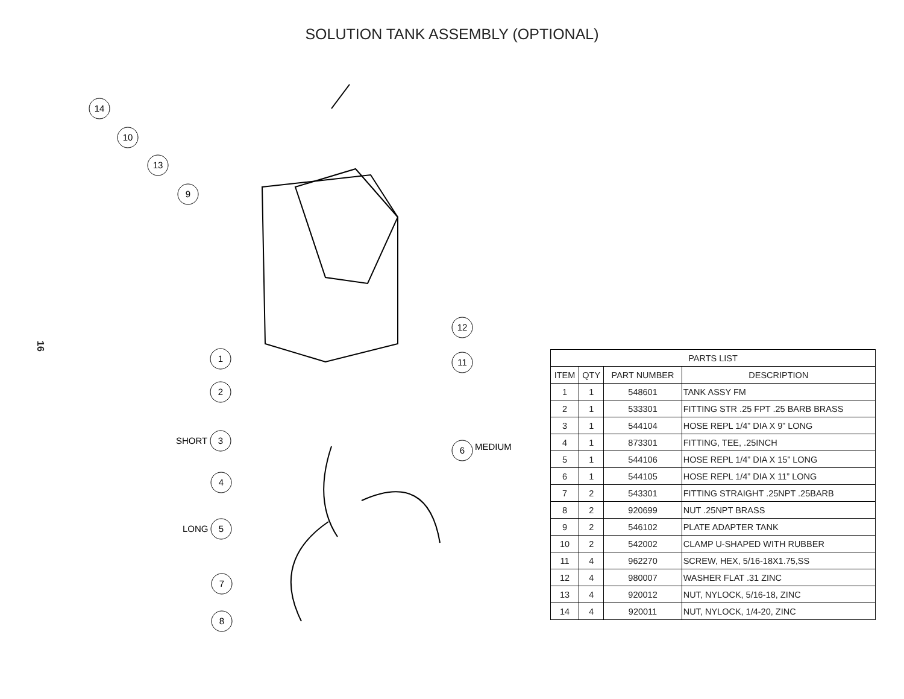SOLUTION TANK ASSEMBLY (OPTIONAL)
16
14
10
13
9
1
2
3
4
5
7
8
12
11
6
SHORT
LONG
MEDIUM
| PARTS LIST | | | |
| --- | --- | --- | --- |
| ITEM | QTY | PART NUMBER | DESCRIPTION |
| 1 | 1 | 548601 | TANK ASSY FM |
| 2 | 1 | 533301 | FITTING STR .25 FPT .25 BARB BRASS |
| 3 | 1 | 544104 | HOSE REPL 1/4” DIA X 9” LONG |
| 4 | 1 | 873301 | FITTING, TEE, .25INCH |
| 5 | 1 | 544106 | HOSE REPL 1/4” DIA X 15” LONG |
| 6 | 1 | 544105 | HOSE REPL 1/4” DIA X 11” LONG |
| 7 | 2 | 543301 | FITTING STRAIGHT .25NPT .25BARB |
| 8 | 2 | 920699 | NUT .25NPT BRASS |
| 9 | 2 | 546102 | PLATE ADAPTER TANK |
| 10 | 2 | 542002 | CLAMP U-SHAPED WITH RUBBER |
| 11 | 4 | 962270 | SCREW, HEX, 5/16-18X1.75,SS |
| 12 | 4 | 980007 | WASHER FLAT .31 ZINC |
| 13 | 4 | 920012 | NUT, NYLOCK, 5/16-18, ZINC |
| 14 | 4 | 920011 | NUT, NYLOCK, 1/4-20, ZINC |